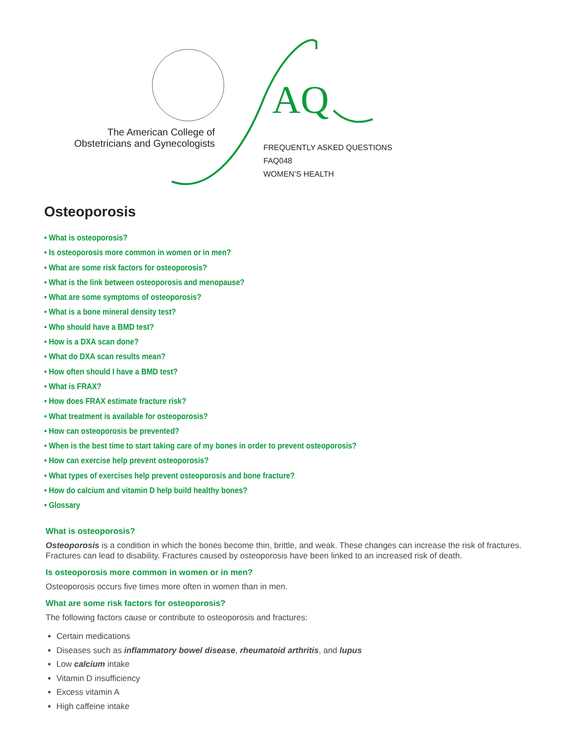AQ
The American College of
Obstetricians and Gynecologists
FREQUENTLY ASKED QUESTIONS
FAQ048
WOMEN’S HEALTH
Osteoporosis
• What is osteoporosis?
• Is osteoporosis more common in women or in men?
• What are some risk factors for osteoporosis?
• What is the link between osteoporosis and menopause?
• What are some symptoms of osteoporosis?
• What is a bone mineral density test?
• Who should have a BMD test?
• How is a DXA scan done?
• What do DXA scan results mean?
• How often should I have a BMD test?
• What is FRAX?
• How does FRAX estimate fracture risk?
• What treatment is available for osteoporosis?
• How can osteoporosis be prevented?
• When is the best time to start taking care of my bones in order to prevent osteoporosis?
• How can exercise help prevent osteoporosis?
• What types of exercises help prevent osteoporosis and bone fracture?
• How do calcium and vitamin D help build healthy bones?
• Glossary
What is osteoporosis?
Osteoporosis is a condition in which the bones become thin, brittle, and weak. These changes can increase the risk of fractures. Fractures can lead to disability. Fractures caused by osteoporosis have been linked to an increased risk of death.
Is osteoporosis more common in women or in men?
Osteoporosis occurs five times more often in women than in men.
What are some risk factors for osteoporosis?
The following factors cause or contribute to osteoporosis and fractures:
Certain medications
Diseases such as inflammatory bowel disease, rheumatoid arthritis, and lupus
Low calcium intake
Vitamin D insufficiency
Excess vitamin A
High caffeine intake